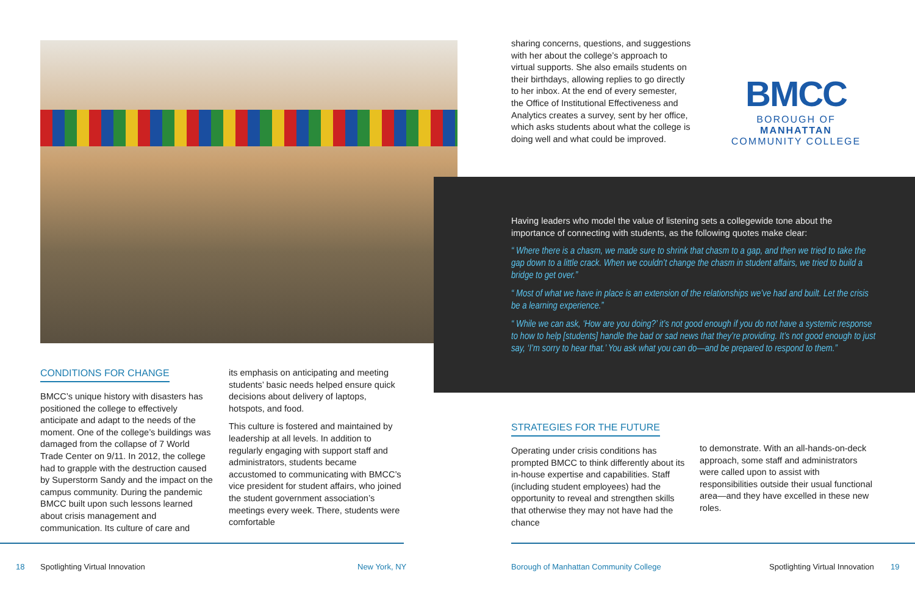sharing concerns, questions, and suggestions with her about the college’s approach to virtual supports. She also emails students on their birthdays, allowing replies to go directly to her inbox. At the end of every semester, the Office of Institutional Effectiveness and Analytics creates a survey, sent by her office, which asks students about what the college is doing well and what could be improved.
BMCC
BOROUGH OF MANHATTAN
COMMUNITY COLLEGE
Having leaders who model the value of listening sets a collegewide tone about the importance of connecting with students, as the following quotes make clear:
“ Where there is a chasm, we made sure to shrink that chasm to a gap, and then we tried to take the gap down to a little crack. When we couldn’t change the chasm in student affairs, we tried to build a bridge to get over.”
“ Most of what we have in place is an extension of the relationships we’ve had and built. Let the crisis be a learning experience.”
“ While we can ask, ‘How are you doing?’ it’s not good enough if you do not have a systemic response to how to help [students] handle the bad or sad news that they’re providing. It’s not good enough to just say, ‘I’m sorry to hear that.’ You ask what you can do—and be prepared to respond to them.”
CONDITIONS FOR CHANGE
BMCC’s unique history with disasters has positioned the college to effectively anticipate and adapt to the needs of the moment. One of the college’s buildings was damaged from the collapse of 7 World Trade Center on 9/11. In 2012, the college had to grapple with the destruction caused by Superstorm Sandy and the impact on the campus community. During the pandemic BMCC built upon such lessons learned about crisis management and communication. Its culture of care and
its emphasis on anticipating and meeting students’ basic needs helped ensure quick decisions about delivery of laptops, hotspots, and food.
This culture is fostered and maintained by leadership at all levels. In addition to regularly engaging with support staff and administrators, students became accustomed to communicating with BMCC’s vice president for student affairs, who joined the student government association’s meetings every week. There, students were comfortable
STRATEGIES FOR THE FUTURE
Operating under crisis conditions has prompted BMCC to think differently about its in-house expertise and capabilities. Staff (including student employees) had the opportunity to reveal and strengthen skills that otherwise they may not have had the chance
to demonstrate. With an all-hands-on-deck approach, some staff and administrators were called upon to assist with responsibilities outside their usual functional area—and they have excelled in these new roles.
18
Spotlighting Virtual Innovation
New York, NY
Borough of Manhattan Community College
Spotlighting Virtual Innovation
19